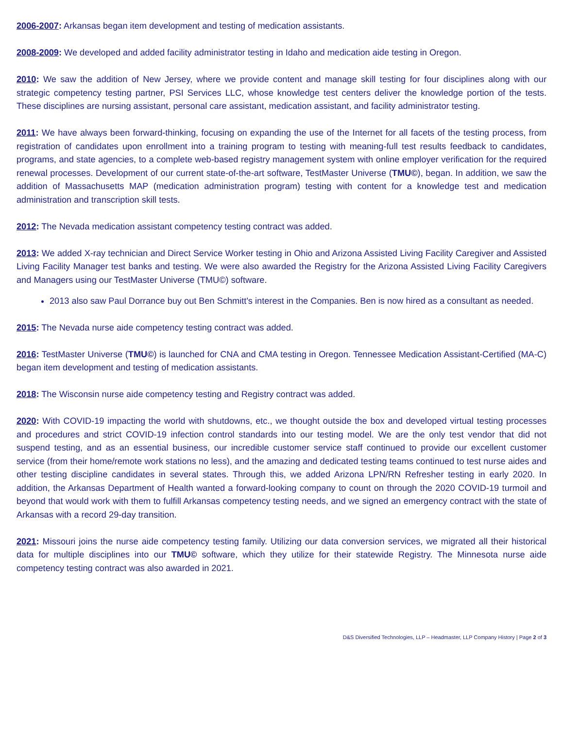2006-2007: Arkansas began item development and testing of medication assistants.
2008-2009: We developed and added facility administrator testing in Idaho and medication aide testing in Oregon.
2010: We saw the addition of New Jersey, where we provide content and manage skill testing for four disciplines along with our strategic competency testing partner, PSI Services LLC, whose knowledge test centers deliver the knowledge portion of the tests. These disciplines are nursing assistant, personal care assistant, medication assistant, and facility administrator testing.
2011: We have always been forward-thinking, focusing on expanding the use of the Internet for all facets of the testing process, from registration of candidates upon enrollment into a training program to testing with meaning-full test results feedback to candidates, programs, and state agencies, to a complete web-based registry management system with online employer verification for the required renewal processes. Development of our current state-of-the-art software, TestMaster Universe (TMU©), began. In addition, we saw the addition of Massachusetts MAP (medication administration program) testing with content for a knowledge test and medication administration and transcription skill tests.
2012: The Nevada medication assistant competency testing contract was added.
2013: We added X-ray technician and Direct Service Worker testing in Ohio and Arizona Assisted Living Facility Caregiver and Assisted Living Facility Manager test banks and testing. We were also awarded the Registry for the Arizona Assisted Living Facility Caregivers and Managers using our TestMaster Universe (TMU©) software.
2013 also saw Paul Dorrance buy out Ben Schmitt's interest in the Companies. Ben is now hired as a consultant as needed.
2015: The Nevada nurse aide competency testing contract was added.
2016: TestMaster Universe (TMU©) is launched for CNA and CMA testing in Oregon. Tennessee Medication Assistant-Certified (MA-C) began item development and testing of medication assistants.
2018: The Wisconsin nurse aide competency testing and Registry contract was added.
2020: With COVID-19 impacting the world with shutdowns, etc., we thought outside the box and developed virtual testing processes and procedures and strict COVID-19 infection control standards into our testing model. We are the only test vendor that did not suspend testing, and as an essential business, our incredible customer service staff continued to provide our excellent customer service (from their home/remote work stations no less), and the amazing and dedicated testing teams continued to test nurse aides and other testing discipline candidates in several states. Through this, we added Arizona LPN/RN Refresher testing in early 2020. In addition, the Arkansas Department of Health wanted a forward-looking company to count on through the 2020 COVID-19 turmoil and beyond that would work with them to fulfill Arkansas competency testing needs, and we signed an emergency contract with the state of Arkansas with a record 29-day transition.
2021: Missouri joins the nurse aide competency testing family. Utilizing our data conversion services, we migrated all their historical data for multiple disciplines into our TMU© software, which they utilize for their statewide Registry. The Minnesota nurse aide competency testing contract was also awarded in 2021.
D&S Diversified Technologies, LLP – Headmaster, LLP Company History | Page 2 of 3